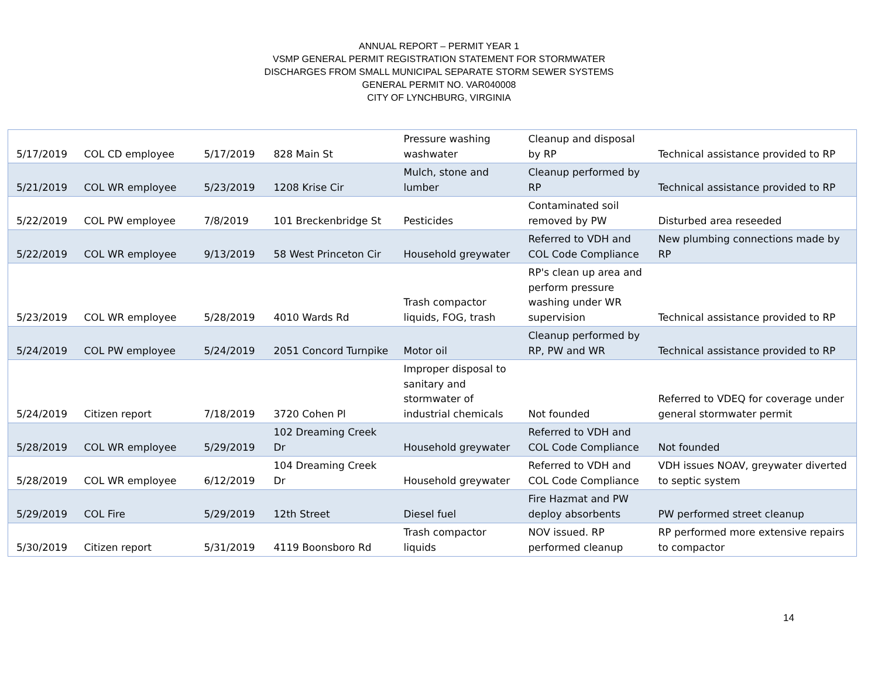ANNUAL REPORT – PERMIT YEAR 1
VSMP GENERAL PERMIT REGISTRATION STATEMENT FOR STORMWATER
DISCHARGES FROM SMALL MUNICIPAL SEPARATE STORM SEWER SYSTEMS
GENERAL PERMIT NO. VAR040008
CITY OF LYNCHBURG, VIRGINIA
| 5/17/2019 | COL CD employee | 5/17/2019 | 828 Main St | Pressure washing washwater | Cleanup and disposal by RP | Technical assistance provided to RP |
| 5/21/2019 | COL WR employee | 5/23/2019 | 1208 Krise Cir | Mulch, stone and lumber | Cleanup performed by RP | Technical assistance provided to RP |
| 5/22/2019 | COL PW employee | 7/8/2019 | 101 Breckenbridge St | Pesticides | Contaminated soil removed by PW | Disturbed area reseeded |
| 5/22/2019 | COL WR employee | 9/13/2019 | 58 West Princeton Cir | Household greywater | Referred to VDH and COL Code Compliance | New plumbing connections made by RP |
| 5/23/2019 | COL WR employee | 5/28/2019 | 4010 Wards Rd | Trash compactor liquids, FOG, trash | RP's clean up area and perform pressure washing under WR supervision | Technical assistance provided to RP |
| 5/24/2019 | COL PW employee | 5/24/2019 | 2051 Concord Turnpike | Motor oil | Cleanup performed by RP, PW and WR | Technical assistance provided to RP |
| 5/24/2019 | Citizen report | 7/18/2019 | 3720 Cohen Pl | Improper disposal to sanitary and stormwater of industrial chemicals | Not founded | Referred to VDEQ for coverage under general stormwater permit |
| 5/28/2019 | COL WR employee | 5/29/2019 | 102 Dreaming Creek Dr | Household greywater | Referred to VDH and COL Code Compliance | Not founded |
| 5/28/2019 | COL WR employee | 6/12/2019 | 104 Dreaming Creek Dr | Household greywater | Referred to VDH and COL Code Compliance | VDH issues NOAV, greywater diverted to septic system |
| 5/29/2019 | COL Fire | 5/29/2019 | 12th Street | Diesel fuel | Fire Hazmat and PW deploy absorbents | PW performed street cleanup |
| 5/30/2019 | Citizen report | 5/31/2019 | 4119 Boonsboro Rd | Trash compactor liquids | NOV issued. RP performed cleanup | RP performed more extensive repairs to compactor |
14